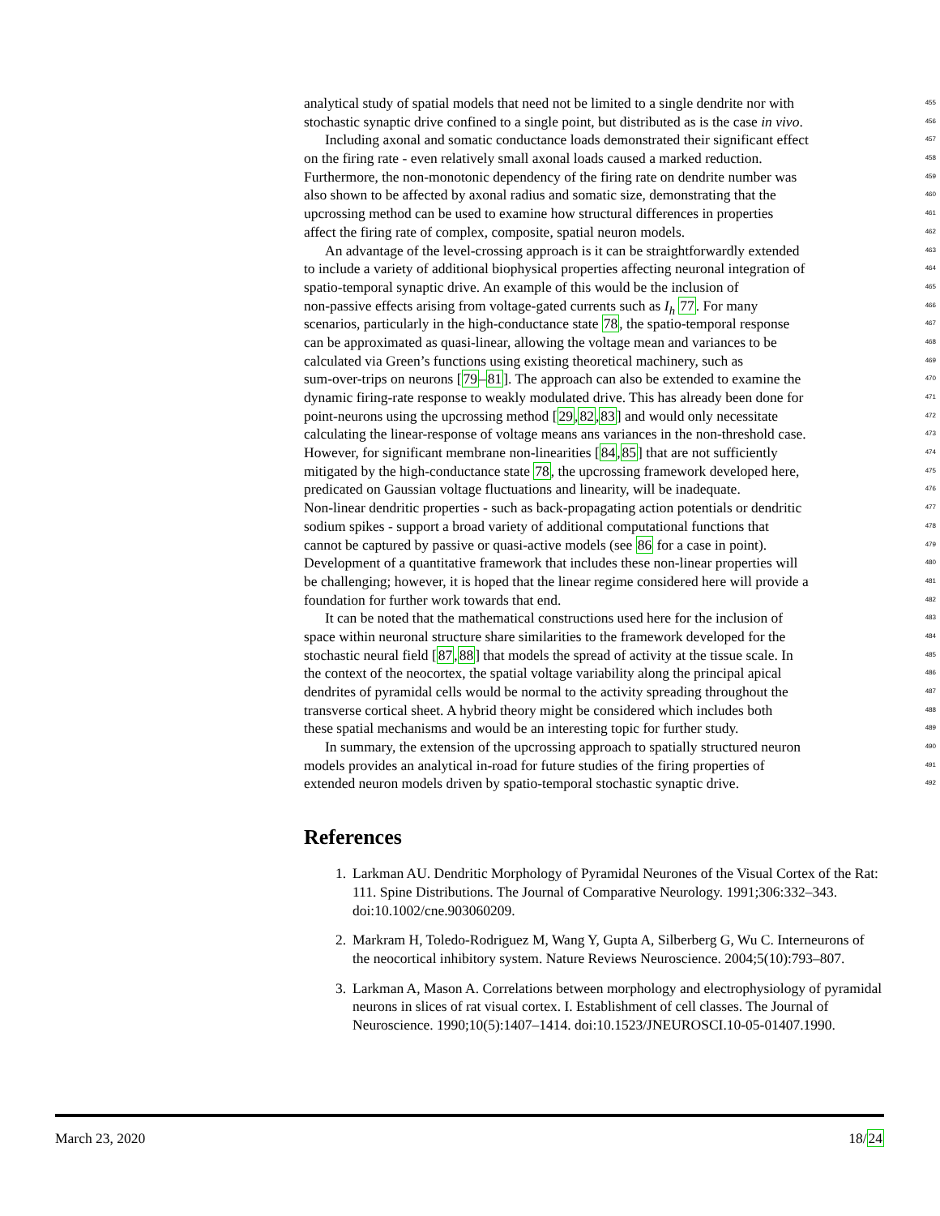analytical study of spatial models that need not be limited to a single dendrite nor with 455
stochastic synaptic drive confined to a single point, but distributed as is the case in vivo. 456
Including axonal and somatic conductance loads demonstrated their significant effect 457
on the firing rate - even relatively small axonal loads caused a marked reduction. 458
Furthermore, the non-monotonic dependency of the firing rate on dendrite number was 459
also shown to be affected by axonal radius and somatic size, demonstrating that the 460
upcrossing method can be used to examine how structural differences in properties 461
affect the firing rate of complex, composite, spatial neuron models. 462
An advantage of the level-crossing approach is it can be straightforwardly extended 463
to include a variety of additional biophysical properties affecting neuronal integration of 464
spatio-temporal synaptic drive. An example of this would be the inclusion of 465
non-passive effects arising from voltage-gated currents such as I<sub>h</sub> 77. For many 466
scenarios, particularly in the high-conductance state 78, the spatio-temporal response 467
can be approximated as quasi-linear, allowing the voltage mean and variances to be 468
calculated via Green’s functions using existing theoretical machinery, such as 469
sum-over-trips on neurons [79–81]. The approach can also be extended to examine the 470
dynamic firing-rate response to weakly modulated drive. This has already been done for 471
point-neurons using the upcrossing method [29,82,83] and would only necessitate 472
calculating the linear-response of voltage means ans variances in the non-threshold case. 473
However, for significant membrane non-linearities [84,85] that are not sufficiently 474
mitigated by the high-conductance state 78, the upcrossing framework developed here, 475
predicated on Gaussian voltage fluctuations and linearity, will be inadequate. 476
Non-linear dendritic properties - such as back-propagating action potentials or dendritic 477
sodium spikes - support a broad variety of additional computational functions that 478
cannot be captured by passive or quasi-active models (see 86 for a case in point). 479
Development of a quantitative framework that includes these non-linear properties will 480
be challenging; however, it is hoped that the linear regime considered here will provide a 481
foundation for further work towards that end. 482
It can be noted that the mathematical constructions used here for the inclusion of 483
space within neuronal structure share similarities to the framework developed for the 484
stochastic neural field [87,88] that models the spread of activity at the tissue scale. In 485
the context of the neocortex, the spatial voltage variability along the principal apical 486
dendrites of pyramidal cells would be normal to the activity spreading throughout the 487
transverse cortical sheet. A hybrid theory might be considered which includes both 488
these spatial mechanisms and would be an interesting topic for further study. 489
In summary, the extension of the upcrossing approach to spatially structured neuron 490
models provides an analytical in-road for future studies of the firing properties of 491
extended neuron models driven by spatio-temporal stochastic synaptic drive. 492
References
1. Larkman AU. Dendritic Morphology of Pyramidal Neurones of the Visual Cortex of the Rat: 111. Spine Distributions. The Journal of Comparative Neurology. 1991;306:332–343. doi:10.1002/cne.903060209.
2. Markram H, Toledo-Rodriguez M, Wang Y, Gupta A, Silberberg G, Wu C. Interneurons of the neocortical inhibitory system. Nature Reviews Neuroscience. 2004;5(10):793–807.
3. Larkman A, Mason A. Correlations between morphology and electrophysiology of pyramidal neurons in slices of rat visual cortex. I. Establishment of cell classes. The Journal of Neuroscience. 1990;10(5):1407–1414. doi:10.1523/JNEUROSCI.10-05-01407.1990.
March 23, 2020 18/24